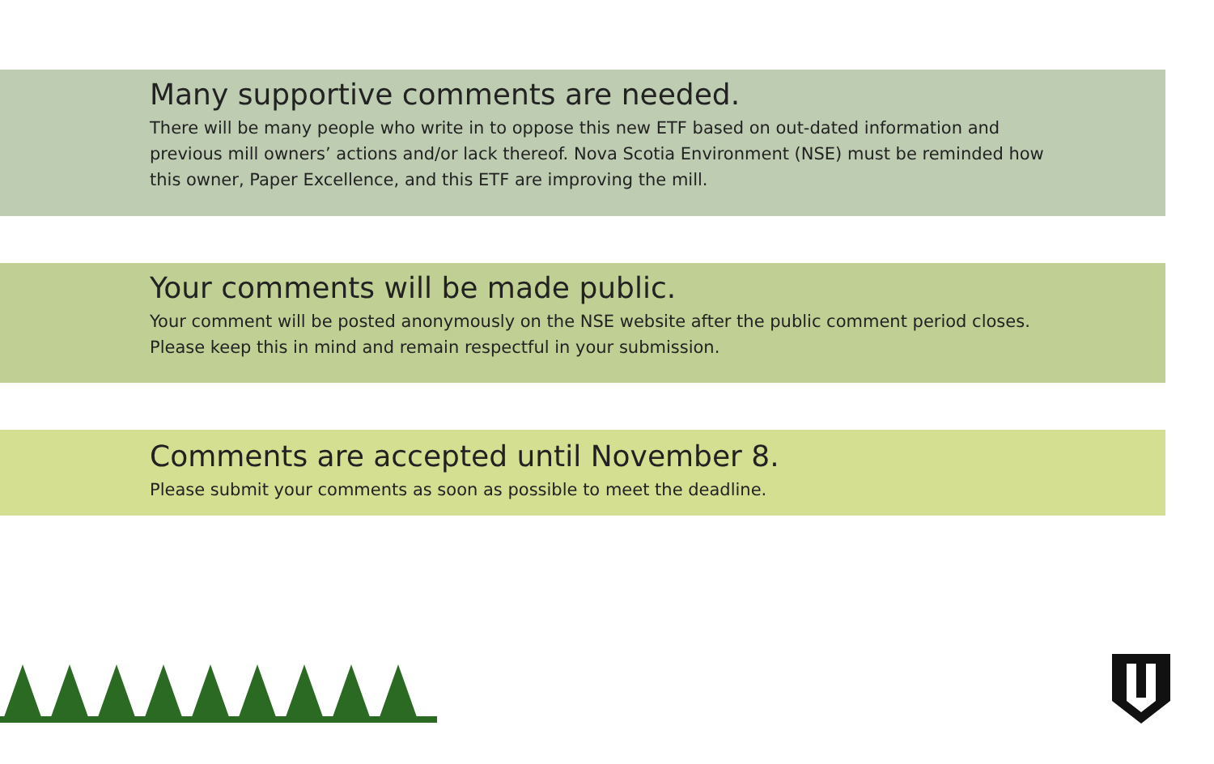Many supportive comments are needed.
There will be many people who write in to oppose this new ETF based on out-dated information and previous mill owners’ actions and/or lack thereof. Nova Scotia Environment (NSE) must be reminded how this owner, Paper Excellence, and this ETF are improving the mill.
Your comments will be made public.
Your comment will be posted anonymously on the NSE website after the public comment period closes. Please keep this in mind and remain respectful in your submission.
Comments are accepted until November 8.
Please submit your comments as soon as possible to meet the deadline.